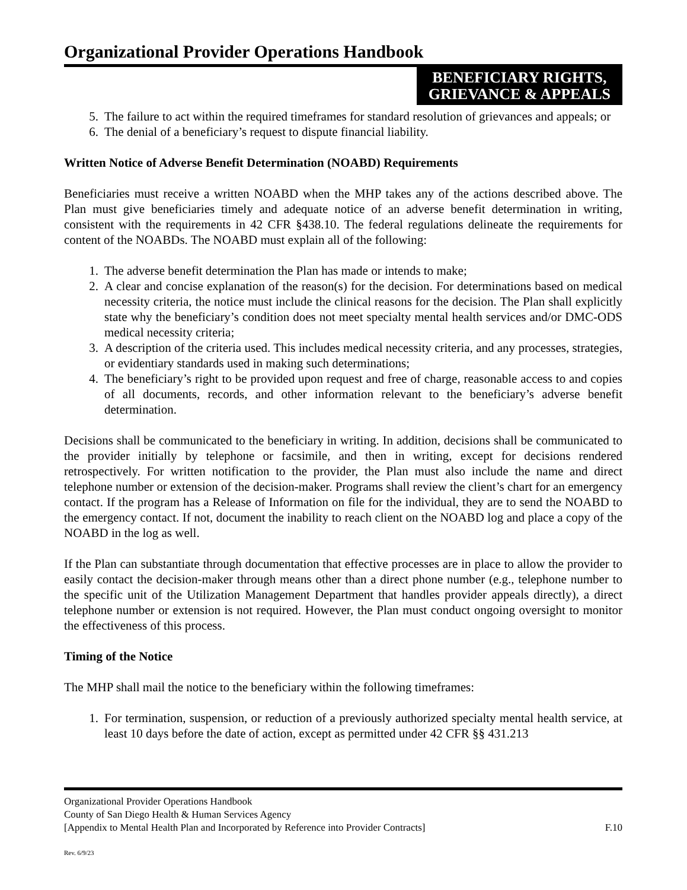Organizational Provider Operations Handbook
BENEFICIARY RIGHTS,
GRIEVANCE & APPEALS
5. The failure to act within the required timeframes for standard resolution of grievances and appeals; or
6. The denial of a beneficiary’s request to dispute financial liability.
Written Notice of Adverse Benefit Determination (NOABD) Requirements
Beneficiaries must receive a written NOABD when the MHP takes any of the actions described above. The Plan must give beneficiaries timely and adequate notice of an adverse benefit determination in writing, consistent with the requirements in 42 CFR §438.10. The federal regulations delineate the requirements for content of the NOABDs. The NOABD must explain all of the following:
1. The adverse benefit determination the Plan has made or intends to make;
2. A clear and concise explanation of the reason(s) for the decision. For determinations based on medical necessity criteria, the notice must include the clinical reasons for the decision. The Plan shall explicitly state why the beneficiary’s condition does not meet specialty mental health services and/or DMC-ODS medical necessity criteria;
3. A description of the criteria used. This includes medical necessity criteria, and any processes, strategies, or evidentiary standards used in making such determinations;
4. The beneficiary’s right to be provided upon request and free of charge, reasonable access to and copies of all documents, records, and other information relevant to the beneficiary’s adverse benefit determination.
Decisions shall be communicated to the beneficiary in writing. In addition, decisions shall be communicated to the provider initially by telephone or facsimile, and then in writing, except for decisions rendered retrospectively. For written notification to the provider, the Plan must also include the name and direct telephone number or extension of the decision-maker. Programs shall review the client’s chart for an emergency contact. If the program has a Release of Information on file for the individual, they are to send the NOABD to the emergency contact. If not, document the inability to reach client on the NOABD log and place a copy of the NOABD in the log as well.
If the Plan can substantiate through documentation that effective processes are in place to allow the provider to easily contact the decision-maker through means other than a direct phone number (e.g., telephone number to the specific unit of the Utilization Management Department that handles provider appeals directly), a direct telephone number or extension is not required. However, the Plan must conduct ongoing oversight to monitor the effectiveness of this process.
Timing of the Notice
The MHP shall mail the notice to the beneficiary within the following timeframes:
1. For termination, suspension, or reduction of a previously authorized specialty mental health service, at least 10 days before the date of action, except as permitted under 42 CFR §§ 431.213
Organizational Provider Operations Handbook
County of San Diego Health & Human Services Agency
[Appendix to Mental Health Plan and Incorporated by Reference into Provider Contracts] F.10
Rev. 6/9/23